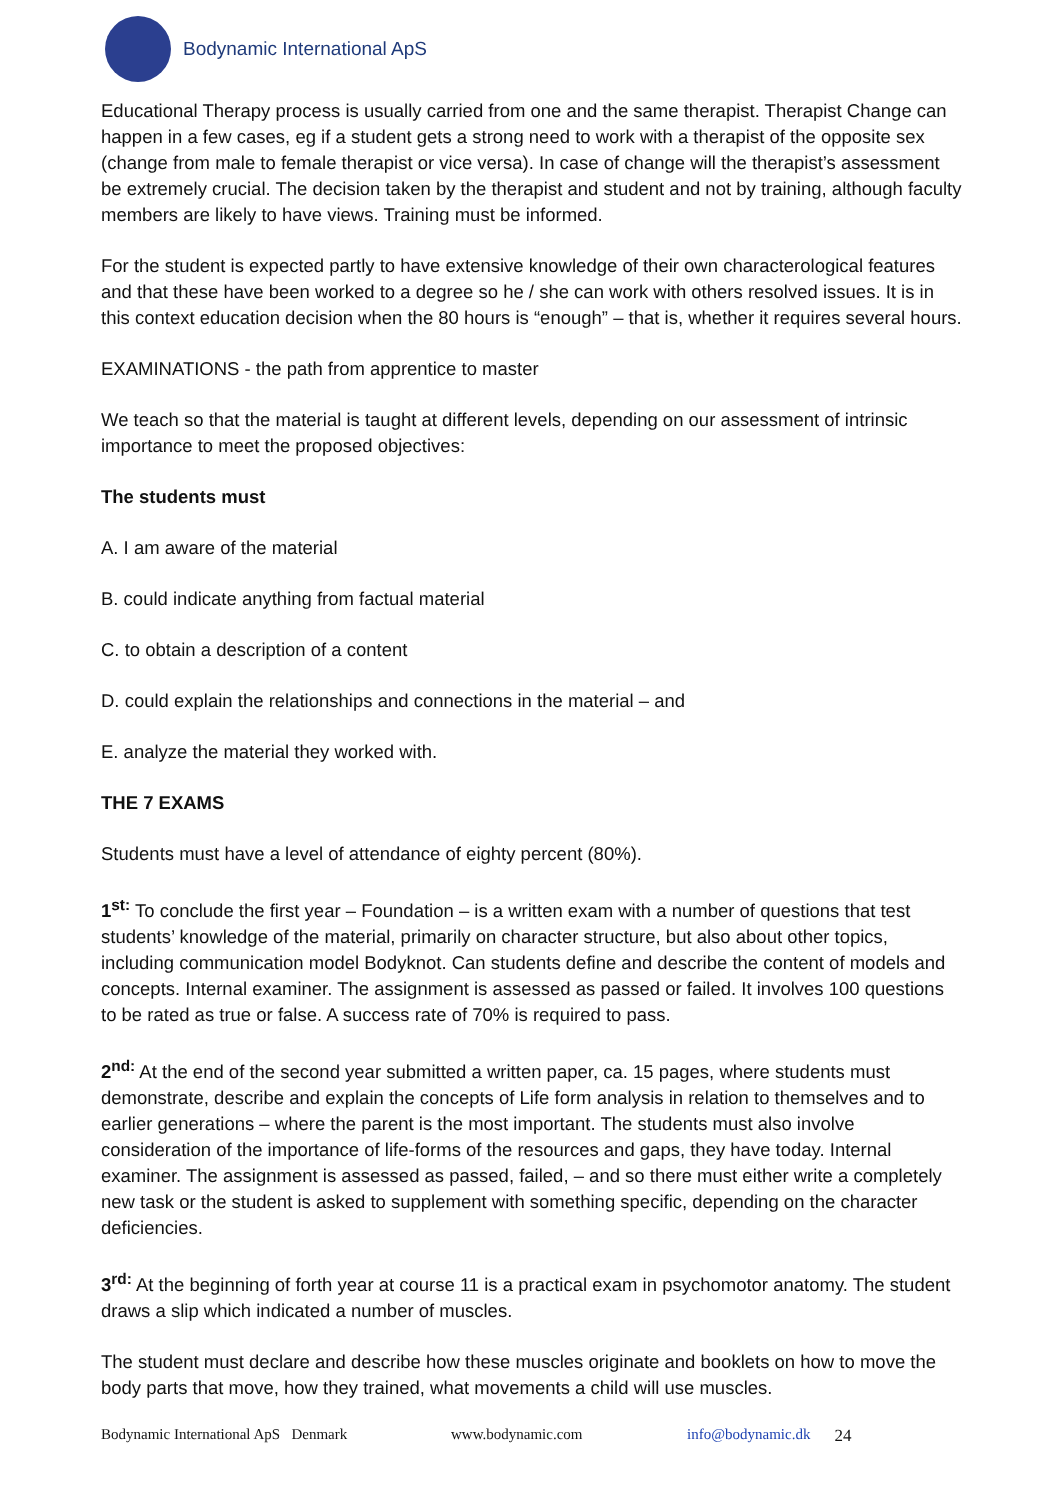Bodynamic International ApS
Educational Therapy process is usually carried from one and the same therapist. Therapist Change can happen in a few cases, eg if a student gets a strong need to work with a therapist of the opposite sex (change from male to female therapist or vice versa). In case of change will the therapist’s assessment be extremely crucial. The decision taken by the therapist and student and not by training, although faculty members are likely to have views. Training must be informed.
For the student is expected partly to have extensive knowledge of their own characterological features and that these have been worked to a degree so he / she can work with others resolved issues. It is in this context education decision when the 80 hours is “enough” – that is, whether it requires several hours.
EXAMINATIONS - the path from apprentice to master
We teach so that the material is taught at different levels, depending on our assessment of intrinsic importance to meet the proposed objectives:
The students must
A. I am aware of the material
B. could indicate anything from factual material
C. to obtain a description of a content
D. could explain the relationships and connections in the material – and
E. analyze the material they worked with.
THE 7 EXAMS
Students must have a level of attendance of eighty percent (80%).
1<sup>st:</sup> To conclude the first year – Foundation – is a written exam with a number of questions that test students’ knowledge of the material, primarily on character structure, but also about other topics, including communication model Bodyknot. Can students define and describe the content of models and concepts. Internal examiner. The assignment is assessed as passed or failed. It involves 100 questions to be rated as true or false. A success rate of 70% is required to pass.
2<sup>nd:</sup> At the end of the second year submitted a written paper, ca. 15 pages, where students must demonstrate, describe and explain the concepts of Life form analysis in relation to themselves and to earlier generations – where the parent is the most important. The students must also involve consideration of the importance of life-forms of the resources and gaps, they have today. Internal examiner. The assignment is assessed as passed, failed, – and so there must either write a completely new task or the student is asked to supplement with something specific, depending on the character deficiencies.
3<sup>rd:</sup> At the beginning of forth year at course 11 is a practical exam in psychomotor anatomy. The student draws a slip which indicated a number of muscles.
The student must declare and describe how these muscles originate and booklets on how to move the body parts that move, how they trained, what movements a child will use muscles.
Bodynamic International ApS Denmark www.bodynamic.com info@bodynamic.dk 24